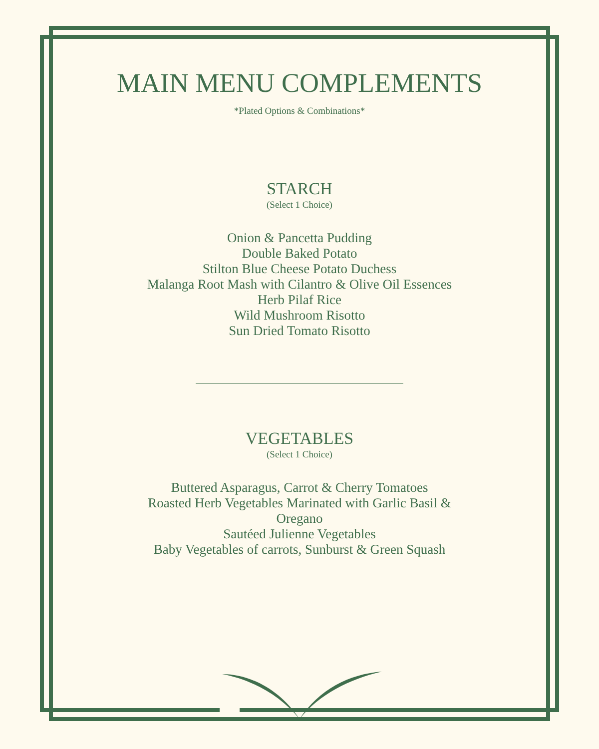MAIN MENU COMPLEMENTS
*Plated Options & Combinations*
STARCH
(Select 1 Choice)
Onion & Pancetta Pudding
Double Baked Potato
Stilton Blue Cheese Potato Duchess
Malanga Root Mash with Cilantro & Olive Oil Essences
Herb Pilaf Rice
Wild Mushroom Risotto
Sun Dried Tomato Risotto
VEGETABLES
(Select 1 Choice)
Buttered Asparagus, Carrot & Cherry Tomatoes
Roasted Herb Vegetables Marinated with Garlic Basil & Oregano
Sautéed Julienne Vegetables
Baby Vegetables of carrots, Sunburst & Green Squash